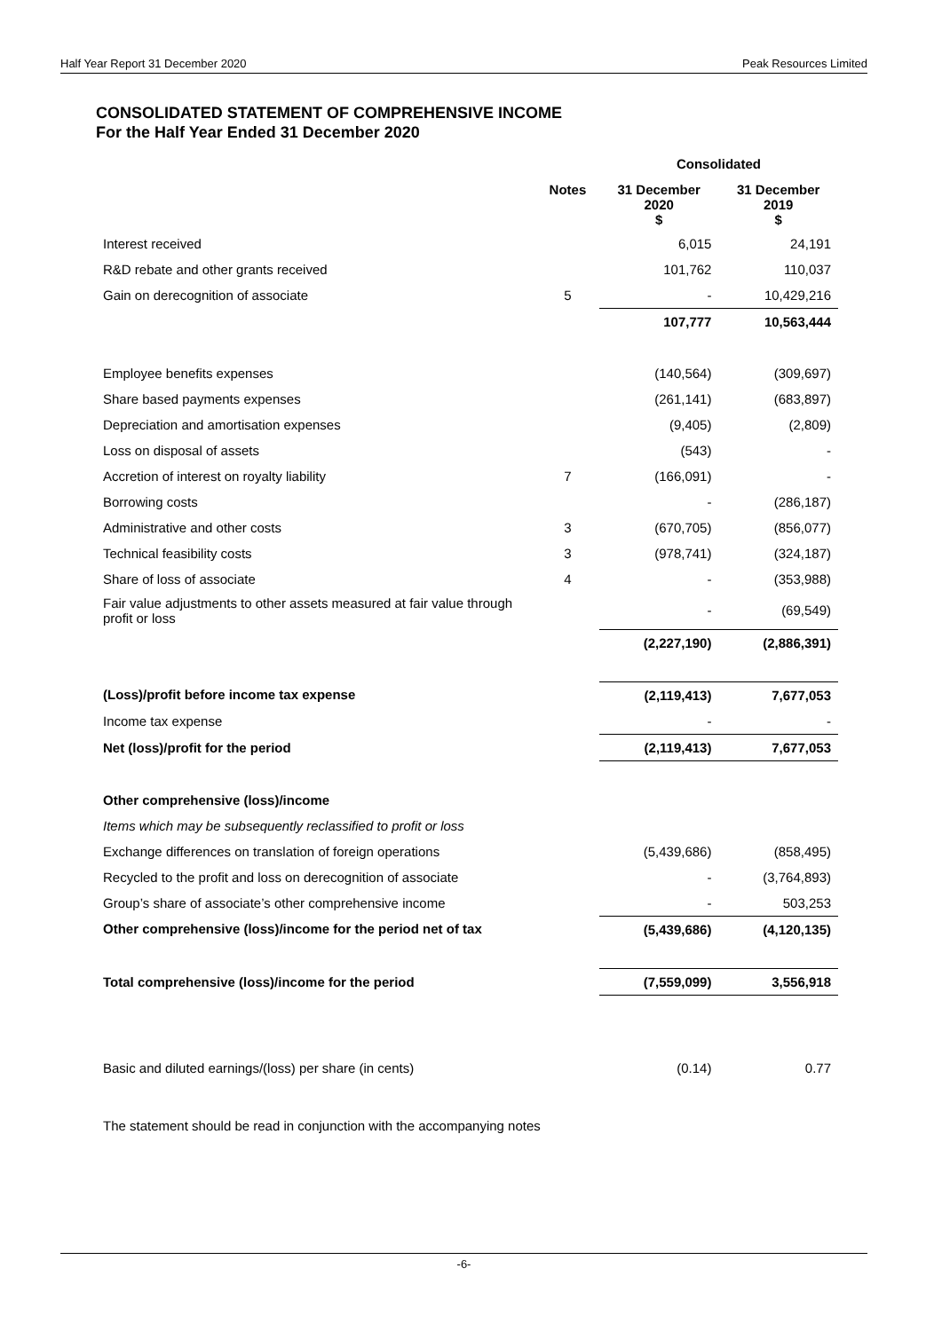Half Year Report 31 December 2020 Peak Resources Limited
CONSOLIDATED STATEMENT OF COMPREHENSIVE INCOME
For the Half Year Ended 31 December 2020
| | | Consolidated | |
| --- | --- | --- | --- |
| | Notes | 31 December 2020 $ | 31 December 2019 $ |
| Interest received | | 6,015 | 24,191 |
| R&D rebate and other grants received | | 101,762 | 110,037 |
| Gain on derecognition of associate | 5 | - | 10,429,216 |
| | | 107,777 | 10,563,444 |
| Employee benefits expenses | | (140,564) | (309,697) |
| Share based payments expenses | | (261,141) | (683,897) |
| Depreciation and amortisation expenses | | (9,405) | (2,809) |
| Loss on disposal of assets | | (543) | - |
| Accretion of interest on royalty liability | 7 | (166,091) | - |
| Borrowing costs | | - | (286,187) |
| Administrative and other costs | 3 | (670,705) | (856,077) |
| Technical feasibility costs | 3 | (978,741) | (324,187) |
| Share of loss of associate | 4 | - | (353,988) |
| Fair value adjustments to other assets measured at fair value through profit or loss | | - | (69,549) |
| | | (2,227,190) | (2,886,391) |
| (Loss)/profit before income tax expense | | (2,119,413) | 7,677,053 |
| Income tax expense | | - | - |
| Net (loss)/profit for the period | | (2,119,413) | 7,677,053 |
| Other comprehensive (loss)/income | | | |
| Items which may be subsequently reclassified to profit or loss | | | |
| Exchange differences on translation of foreign operations | | (5,439,686) | (858,495) |
| Recycled to the profit and loss on derecognition of associate | | - | (3,764,893) |
| Group’s share of associate’s other comprehensive income | | - | 503,253 |
| Other comprehensive (loss)/income for the period net of tax | | (5,439,686) | (4,120,135) |
| Total comprehensive (loss)/income for the period | | (7,559,099) | 3,556,918 |
| Basic and diluted earnings/(loss) per share (in cents) | | (0.14) | 0.77 |
The statement should be read in conjunction with the accompanying notes
-6-